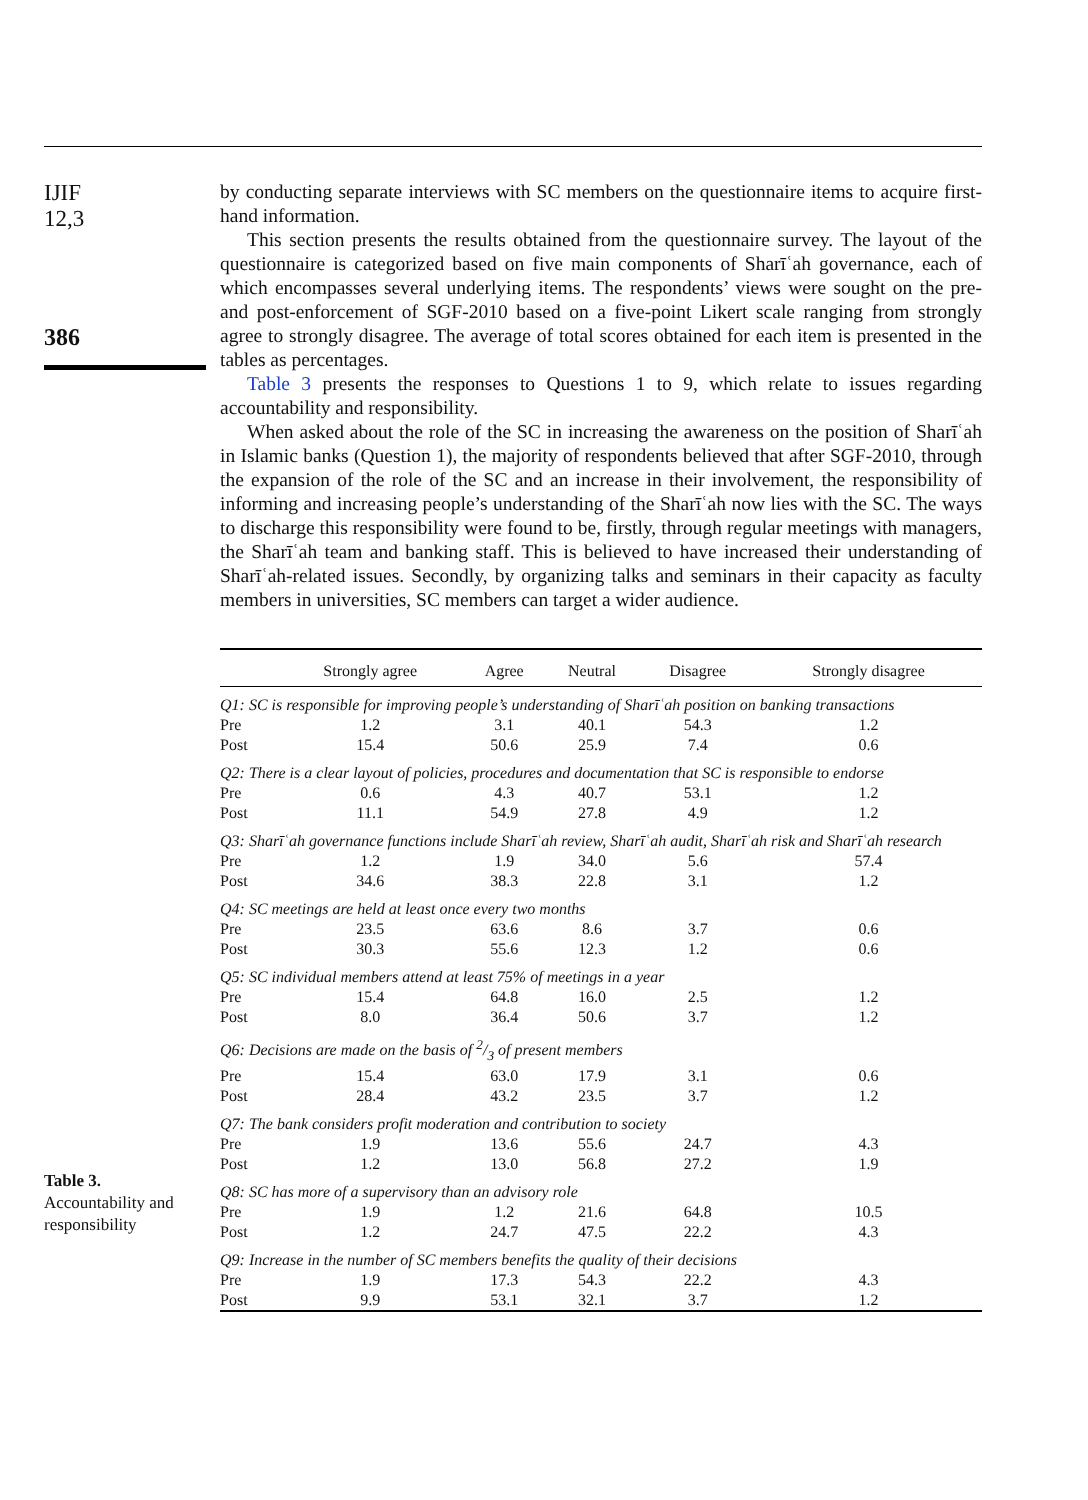IJIF
12,3
386
Table 3.
Accountability and responsibility
by conducting separate interviews with SC members on the questionnaire items to acquire first-hand information.
This section presents the results obtained from the questionnaire survey. The layout of the questionnaire is categorized based on five main components of Sharīʿah governance, each of which encompasses several underlying items. The respondents’ views were sought on the pre- and post-enforcement of SGF-2010 based on a five-point Likert scale ranging from strongly agree to strongly disagree. The average of total scores obtained for each item is presented in the tables as percentages.
Table 3 presents the responses to Questions 1 to 9, which relate to issues regarding accountability and responsibility.
When asked about the role of the SC in increasing the awareness on the position of Sharīʿah in Islamic banks (Question 1), the majority of respondents believed that after SGF-2010, through the expansion of the role of the SC and an increase in their involvement, the responsibility of informing and increasing people’s understanding of the Sharīʿah now lies with the SC. The ways to discharge this responsibility were found to be, firstly, through regular meetings with managers, the Sharīʿah team and banking staff. This is believed to have increased their understanding of Sharīʿah-related issues. Secondly, by organizing talks and seminars in their capacity as faculty members in universities, SC members can target a wider audience.
| | Strongly agree | Agree | Neutral | Disagree | Strongly disagree |
| --- | --- | --- | --- | --- | --- |
| Q1: SC is responsible for improving people’s understanding of Sharīʿah position on banking transactions | | | | | |
| Pre | 1.2 | 3.1 | 40.1 | 54.3 | 1.2 |
| Post | 15.4 | 50.6 | 25.9 | 7.4 | 0.6 |
| Q2: There is a clear layout of policies, procedures and documentation that SC is responsible to endorse | | | | | |
| Pre | 0.6 | 4.3 | 40.7 | 53.1 | 1.2 |
| Post | 11.1 | 54.9 | 27.8 | 4.9 | 1.2 |
| Q3: Sharīʿah governance functions include Sharīʿah review, Sharīʿah audit, Sharīʿah risk and Sharīʿah research | | | | | |
| Pre | 1.2 | 1.9 | 34.0 | 5.6 | 57.4 |
| Post | 34.6 | 38.3 | 22.8 | 3.1 | 1.2 |
| Q4: SC meetings are held at least once every two months | | | | | |
| Pre | 23.5 | 63.6 | 8.6 | 3.7 | 0.6 |
| Post | 30.3 | 55.6 | 12.3 | 1.2 | 0.6 |
| Q5: SC individual members attend at least 75% of meetings in a year | | | | | |
| Pre | 15.4 | 64.8 | 16.0 | 2.5 | 1.2 |
| Post | 8.0 | 36.4 | 50.6 | 3.7 | 1.2 |
| Q6: Decisions are made on the basis of 2/3 of present members | | | | | |
| Pre | 15.4 | 63.0 | 17.9 | 3.1 | 0.6 |
| Post | 28.4 | 43.2 | 23.5 | 3.7 | 1.2 |
| Q7: The bank considers profit moderation and contribution to society | | | | | |
| Pre | 1.9 | 13.6 | 55.6 | 24.7 | 4.3 |
| Post | 1.2 | 13.0 | 56.8 | 27.2 | 1.9 |
| Q8: SC has more of a supervisory than an advisory role | | | | | |
| Pre | 1.9 | 1.2 | 21.6 | 64.8 | 10.5 |
| Post | 1.2 | 24.7 | 47.5 | 22.2 | 4.3 |
| Q9: Increase in the number of SC members benefits the quality of their decisions | | | | | |
| Pre | 1.9 | 17.3 | 54.3 | 22.2 | 4.3 |
| Post | 9.9 | 53.1 | 32.1 | 3.7 | 1.2 |